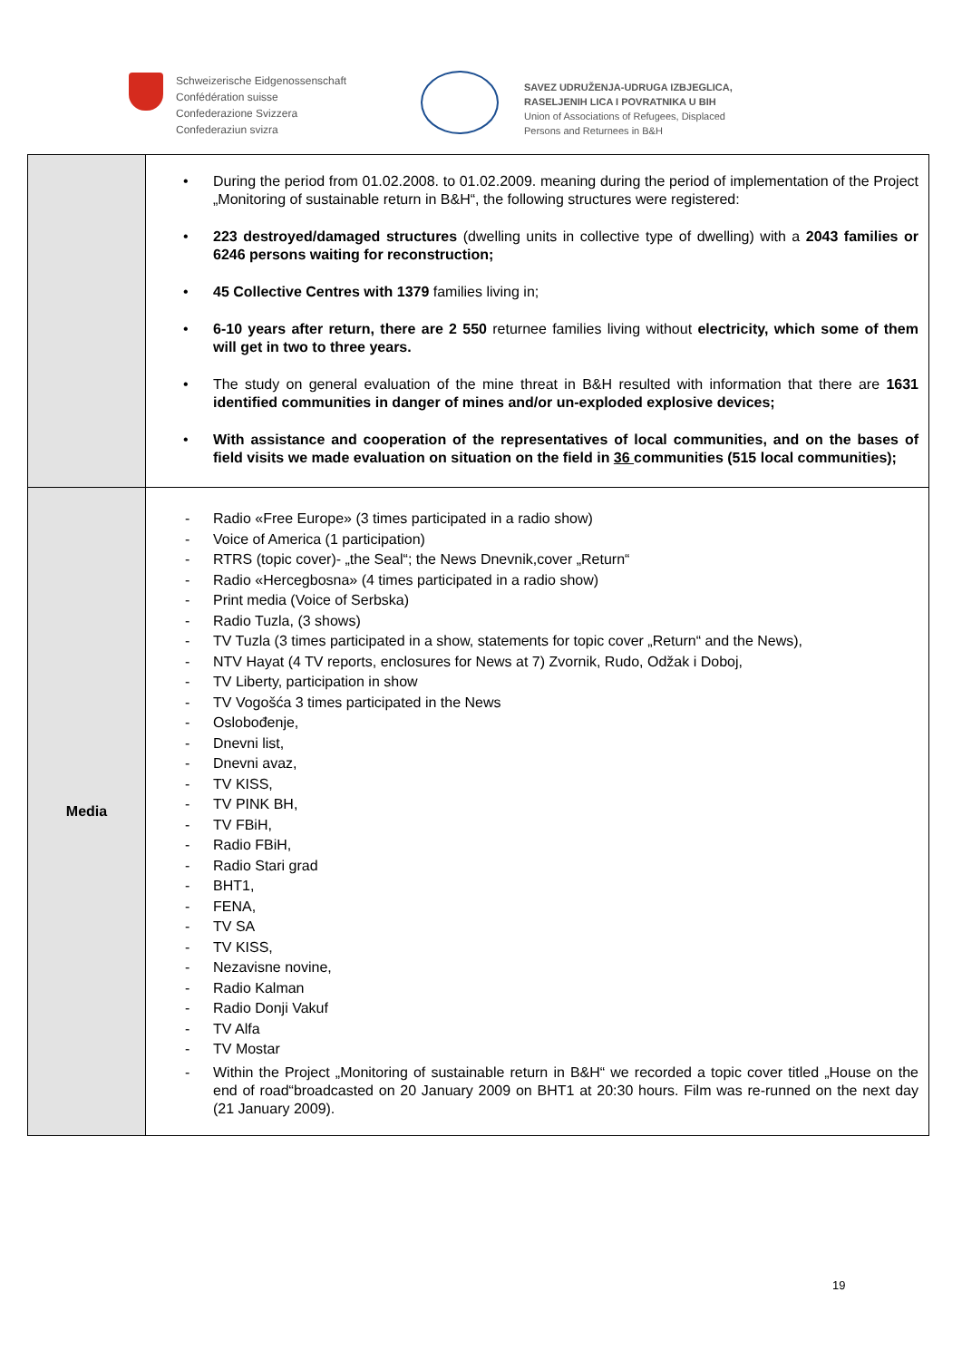Schweizerische Eidgenossenschaft
Confédération suisse
Confederazione Svizzera
Confederaziun svizra
SAVEZ UDRUŽENJA-UDRUGA IZBJEGLICA,
RASELJENIH LICA I POVRATNIKA U BIH
Union of Associations of Refugees, Displaced
Persons and Returnees in B&H
| | During the period from 01.02.2008. to 01.02.2009. meaning during the period of implementation of the Project „Monitoring of sustainable return in B&H“, the following structures were registered: 223 destroyed/damaged structures (dwelling units in collective type of dwelling) with a 2043 families or 6246 persons waiting for reconstruction; 45 Collective Centres with 1379 families living in; 6-10 years after return, there are 2 550 returnee families living without electricity, which some of them will get in two to three years. The study on general evaluation of the mine threat in B&H resulted with information that there are 1631 identified communities in danger of mines and/or un-exploded explosive devices; With assistance and cooperation of the representatives of local communities, and on the bases of field visits we made evaluation on situation on the field in 36 communities (515 local communities); |
| Media | Radio «Free Europe» (3 times participated in a radio show) Voice of America (1 participation) RTRS (topic cover)- „the Seal“; the News Dnevnik,cover „Return“ Radio «Hercegbosna» (4 times participated in a radio show) Print media (Voice of Serbska) Radio Tuzla, (3 shows) TV Tuzla (3 times participated in a show, statements for topic cover „Return“ and the News), NTV Hayat (4 TV reports, enclosures for News at 7) Zvornik, Rudo, Odžak i Doboj, TV Liberty, participation in show TV Vogošća 3 times participated in the News Oslobođenje, Dnevni list, Dnevni avaz, TV KISS, TV PINK BH, TV FBiH, Radio FBiH, Radio Stari grad BHT1, FENA, TV SA TV KISS, Nezavisne novine, Radio Kalman Radio Donji Vakuf TV Alfa TV Mostar Within the Project „Monitoring of sustainable return in B&H“ we recorded a topic cover titled „House on the end of road“broadcasted on 20 January 2009 on BHT1 at 20:30 hours. Film was re-runned on the next day (21 January 2009). |
19